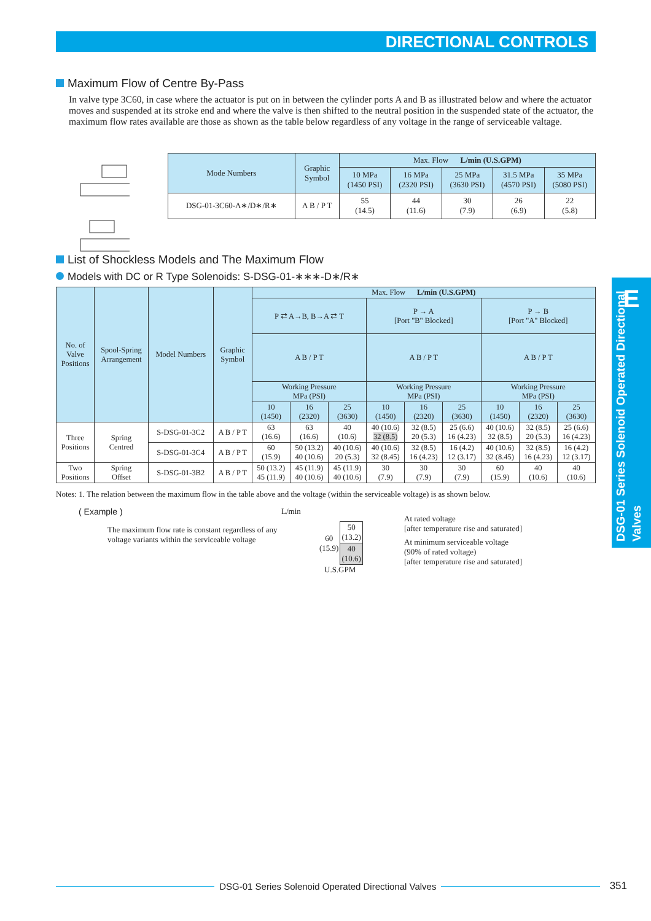DIRECTIONAL CONTROLS
E
DSG-01 Series Solenoid Operated Directional Valves
Maximum Flow of Centre By-Pass
In valve type 3C60, in case where the actuator is put on in between the cylinder ports A and B as illustrated below and where the actuator moves and suspended at its stroke end and where the valve is then shifted to the neutral position in the suspended state of the actuator, the maximum flow rates available are those as shown as the table below regardless of any voltage in the range of serviceable valtage.
| Mode Numbers | Graphic Symbol | Max. Flow L/min (U.S.GPM) | | | | |
| --- | --- | --- | --- | --- | --- | --- |
| | | 10 MPa (1450 PSI) | 16 MPa (2320 PSI) | 25 MPa (3630 PSI) | 31.5 MPa (4570 PSI) | 35 MPa (5080 PSI) |
| DSG-01-3C60-A∗/D∗/R∗ | A B / P T | 55 (14.5) | 44 (11.6) | 30 (7.9) | 26 (6.9) | 22 (5.8) |
List of Shockless Models and The Maximum Flow
Models with DC or R Type Solenoids: S-DSG-01-∗∗∗-D∗/R∗
| No. of Valve Positions | Spool-Spring Arrangement | Model Numbers | Graphic Symbol | Max. Flow L/min (U.S.GPM) | | | | | | | | |
| --- | --- | --- | --- | --- | --- | --- | --- | --- | --- | --- | --- | --- |
| | | | | P ⇄ A→B, B→A ⇄ T | | | P → A [Port "B" Blocked] | | | P → B [Port "A" Blocked] | | |
| | | | | A B / P T | | | A B / P T | | | A B / P T | | |
| | | | | Working Pressure MPa (PSI) | | | Working Pressure MPa (PSI) | | | Working Pressure MPa (PSI) | | |
| | | | | 10 (1450) | 16 (2320) | 25 (3630) | 10 (1450) | 16 (2320) | 25 (3630) | 10 (1450) | 16 (2320) | 25 (3630) |
| Three Positions | Spring Centred | S-DSG-01-3C2 | A B / P T | 63 (16.6) | 63 (16.6) | 40 (10.6) | 40 (10.6) 32 (8.5) | 32 (8.5) 20 (5.3) | 25 (6.6) 16 (4.23) | 40 (10.6) 32 (8.5) | 32 (8.5) 20 (5.3) | 25 (6.6) 16 (4.23) |
| | | S-DSG-01-3C4 | A B / P T | 60 (15.9) | 50 (13.2) 40 (10.6) | 40 (10.6) 20 (5.3) | 40 (10.6) 32 (8.45) | 32 (8.5) 16 (4.23) | 16 (4.2) 12 (3.17) | 40 (10.6) 32 (8.45) | 32 (8.5) 16 (4.23) | 16 (4.2) 12 (3.17) |
| Two Positions | Spring Offset | S-DSG-01-3B2 | A B / P T | 50 (13.2) 45 (11.9) | 45 (11.9) 40 (10.6) | 45 (11.9) 40 (10.6) | 30 (7.9) | 30 (7.9) | 30 (7.9) | 60 (15.9) | 40 (10.6) | 40 (10.6) |
Notes: 1. The relation between the maximum flow in the table above and the voltage (within the serviceable voltage) is as shown below.
( Example )
The maximum flow rate is constant regardless of any voltage variants within the serviceable voltage
L/min
| 60 (15.9) | 50 (13.2) |
| | 40 (10.6) |
U.S.GPM
At rated voltage
[after temperature rise and saturated]
At minimum serviceable voltage
(90% of rated voltage)
[after temperature rise and saturated]
DSG-01 Series Solenoid Operated Directional Valves
351